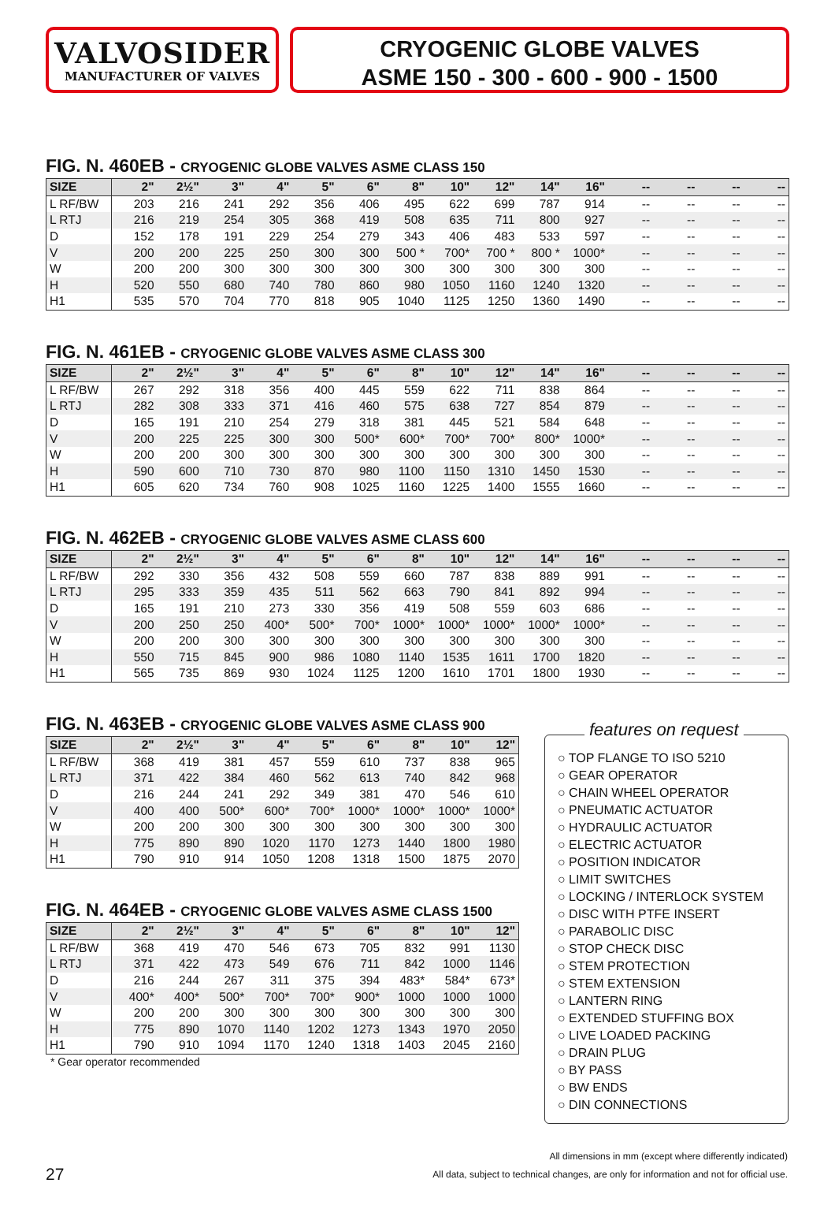VALVOSIDER
MANUFACTURER OF VALVES
CRYOGENIC GLOBE VALVES
ASME 150 - 300 - 600 - 900 - 1500
FIG. N. 460EB - CRYOGENIC GLOBE VALVES ASME CLASS 150
| SIZE | 2" | 2½" | 3" | 4" | 5" | 6" | 8" | 10" | 12" | 14" | 16" | -- | -- | -- | -- |
| --- | --- | --- | --- | --- | --- | --- | --- | --- | --- | --- | --- | --- | --- | --- | --- |
| L RF/BW | 203 | 216 | 241 | 292 | 356 | 406 | 495 | 622 | 699 | 787 | 914 | -- | -- | -- | -- |
| L RTJ | 216 | 219 | 254 | 305 | 368 | 419 | 508 | 635 | 711 | 800 | 927 | -- | -- | -- | -- |
| D | 152 | 178 | 191 | 229 | 254 | 279 | 343 | 406 | 483 | 533 | 597 | -- | -- | -- | -- |
| V | 200 | 200 | 225 | 250 | 300 | 300 | 500 * | 700* | 700 * | 800 * | 1000* | -- | -- | -- | -- |
| W | 200 | 200 | 300 | 300 | 300 | 300 | 300 | 300 | 300 | 300 | 300 | -- | -- | -- | -- |
| H | 520 | 550 | 680 | 740 | 780 | 860 | 980 | 1050 | 1160 | 1240 | 1320 | -- | -- | -- | -- |
| H1 | 535 | 570 | 704 | 770 | 818 | 905 | 1040 | 1125 | 1250 | 1360 | 1490 | -- | -- | -- | -- |
FIG. N. 461EB - CRYOGENIC GLOBE VALVES ASME CLASS 300
| SIZE | 2" | 2½" | 3" | 4" | 5" | 6" | 8" | 10" | 12" | 14" | 16" | -- | -- | -- | -- |
| --- | --- | --- | --- | --- | --- | --- | --- | --- | --- | --- | --- | --- | --- | --- | --- |
| L RF/BW | 267 | 292 | 318 | 356 | 400 | 445 | 559 | 622 | 711 | 838 | 864 | -- | -- | -- | -- |
| L RTJ | 282 | 308 | 333 | 371 | 416 | 460 | 575 | 638 | 727 | 854 | 879 | -- | -- | -- | -- |
| D | 165 | 191 | 210 | 254 | 279 | 318 | 381 | 445 | 521 | 584 | 648 | -- | -- | -- | -- |
| V | 200 | 225 | 225 | 300 | 300 | 500* | 600* | 700* | 700* | 800* | 1000* | -- | -- | -- | -- |
| W | 200 | 200 | 300 | 300 | 300 | 300 | 300 | 300 | 300 | 300 | 300 | -- | -- | -- | -- |
| H | 590 | 600 | 710 | 730 | 870 | 980 | 1100 | 1150 | 1310 | 1450 | 1530 | -- | -- | -- | -- |
| H1 | 605 | 620 | 734 | 760 | 908 | 1025 | 1160 | 1225 | 1400 | 1555 | 1660 | -- | -- | -- | -- |
FIG. N. 462EB - CRYOGENIC GLOBE VALVES ASME CLASS 600
| SIZE | 2" | 2½" | 3" | 4" | 5" | 6" | 8" | 10" | 12" | 14" | 16" | -- | -- | -- | -- |
| --- | --- | --- | --- | --- | --- | --- | --- | --- | --- | --- | --- | --- | --- | --- | --- |
| L RF/BW | 292 | 330 | 356 | 432 | 508 | 559 | 660 | 787 | 838 | 889 | 991 | -- | -- | -- | -- |
| L RTJ | 295 | 333 | 359 | 435 | 511 | 562 | 663 | 790 | 841 | 892 | 994 | -- | -- | -- | -- |
| D | 165 | 191 | 210 | 273 | 330 | 356 | 419 | 508 | 559 | 603 | 686 | -- | -- | -- | -- |
| V | 200 | 250 | 250 | 400* | 500* | 700* | 1000* | 1000* | 1000* | 1000* | 1000* | -- | -- | -- | -- |
| W | 200 | 200 | 300 | 300 | 300 | 300 | 300 | 300 | 300 | 300 | 300 | -- | -- | -- | -- |
| H | 550 | 715 | 845 | 900 | 986 | 1080 | 1140 | 1535 | 1611 | 1700 | 1820 | -- | -- | -- | -- |
| H1 | 565 | 735 | 869 | 930 | 1024 | 1125 | 1200 | 1610 | 1701 | 1800 | 1930 | -- | -- | -- | -- |
FIG. N. 463EB - CRYOGENIC GLOBE VALVES ASME CLASS 900
| SIZE | 2" | 2½" | 3" | 4" | 5" | 6" | 8" | 10" | 12" |
| --- | --- | --- | --- | --- | --- | --- | --- | --- | --- |
| L RF/BW | 368 | 419 | 381 | 457 | 559 | 610 | 737 | 838 | 965 |
| L RTJ | 371 | 422 | 384 | 460 | 562 | 613 | 740 | 842 | 968 |
| D | 216 | 244 | 241 | 292 | 349 | 381 | 470 | 546 | 610 |
| V | 400 | 400 | 500* | 600* | 700* | 1000* | 1000* | 1000* | 1000* |
| W | 200 | 200 | 300 | 300 | 300 | 300 | 300 | 300 | 300 |
| H | 775 | 890 | 890 | 1020 | 1170 | 1273 | 1440 | 1800 | 1980 |
| H1 | 790 | 910 | 914 | 1050 | 1208 | 1318 | 1500 | 1875 | 2070 |
FIG. N. 464EB - CRYOGENIC GLOBE VALVES ASME CLASS 1500
| SIZE | 2" | 2½" | 3" | 4" | 5" | 6" | 8" | 10" | 12" |
| --- | --- | --- | --- | --- | --- | --- | --- | --- | --- |
| L RF/BW | 368 | 419 | 470 | 546 | 673 | 705 | 832 | 991 | 1130 |
| L RTJ | 371 | 422 | 473 | 549 | 676 | 711 | 842 | 1000 | 1146 |
| D | 216 | 244 | 267 | 311 | 375 | 394 | 483* | 584* | 673* |
| V | 400* | 400* | 500* | 700* | 700* | 900* | 1000 | 1000 | 1000 |
| W | 200 | 200 | 300 | 300 | 300 | 300 | 300 | 300 | 300 |
| H | 775 | 890 | 1070 | 1140 | 1202 | 1273 | 1343 | 1970 | 2050 |
| H1 | 790 | 910 | 1094 | 1170 | 1240 | 1318 | 1403 | 2045 | 2160 |
* Gear operator recommended
features on request
○ TOP FLANGE TO ISO 5210
○ GEAR OPERATOR
○ CHAIN WHEEL OPERATOR
○ PNEUMATIC ACTUATOR
○ HYDRAULIC ACTUATOR
○ ELECTRIC ACTUATOR
○ POSITION INDICATOR
○ LIMIT SWITCHES
○ LOCKING / INTERLOCK SYSTEM
○ DISC WITH PTFE INSERT
○ PARABOLIC DISC
○ STOP CHECK DISC
○ STEM PROTECTION
○ STEM EXTENSION
○ LANTERN RING
○ EXTENDED STUFFING BOX
○ LIVE LOADED PACKING
○ DRAIN PLUG
○ BY PASS
○ BW ENDS
○ DIN CONNECTIONS
All dimensions in mm (except where differently indicated)
27
All data, subject to technical changes, are only for information and not for official use.